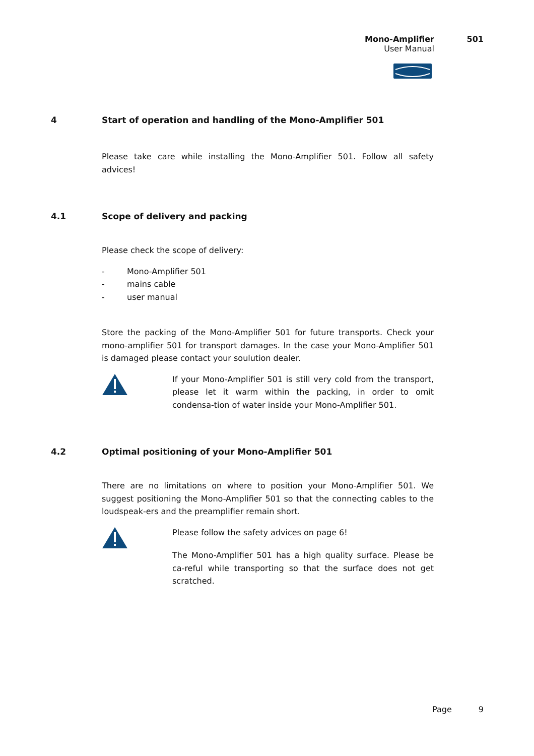Mono-Amplifier 501
User Manual
4 Start of operation and handling of the Mono-Amplifier 501
Please take care while installing the Mono-Amplifier 501. Follow all safety advices!
4.1 Scope of delivery and packing
Please check the scope of delivery:
- Mono-Amplifier 501
- mains cable
- user manual
Store the packing of the Mono-Amplifier 501 for future transports. Check your mono-amplifier 501 for transport damages. In the case your Mono-Amplifier 501 is damaged please contact your soulution dealer.
If your Mono-Amplifier 501 is still very cold from the transport, please let it warm within the packing, in order to omit condensa-tion of water inside your Mono-Amplifier 501.
4.2 Optimal positioning of your Mono-Amplifier 501
There are no limitations on where to position your Mono-Amplifier 501. We suggest positioning the Mono-Amplifier 501 so that the connecting cables to the loudspeak-ers and the preamplifier remain short.
Please follow the safety advices on page 6!
The Mono-Amplifier 501 has a high quality surface. Please be ca-reful while transporting so that the surface does not get scratched.
Page 9